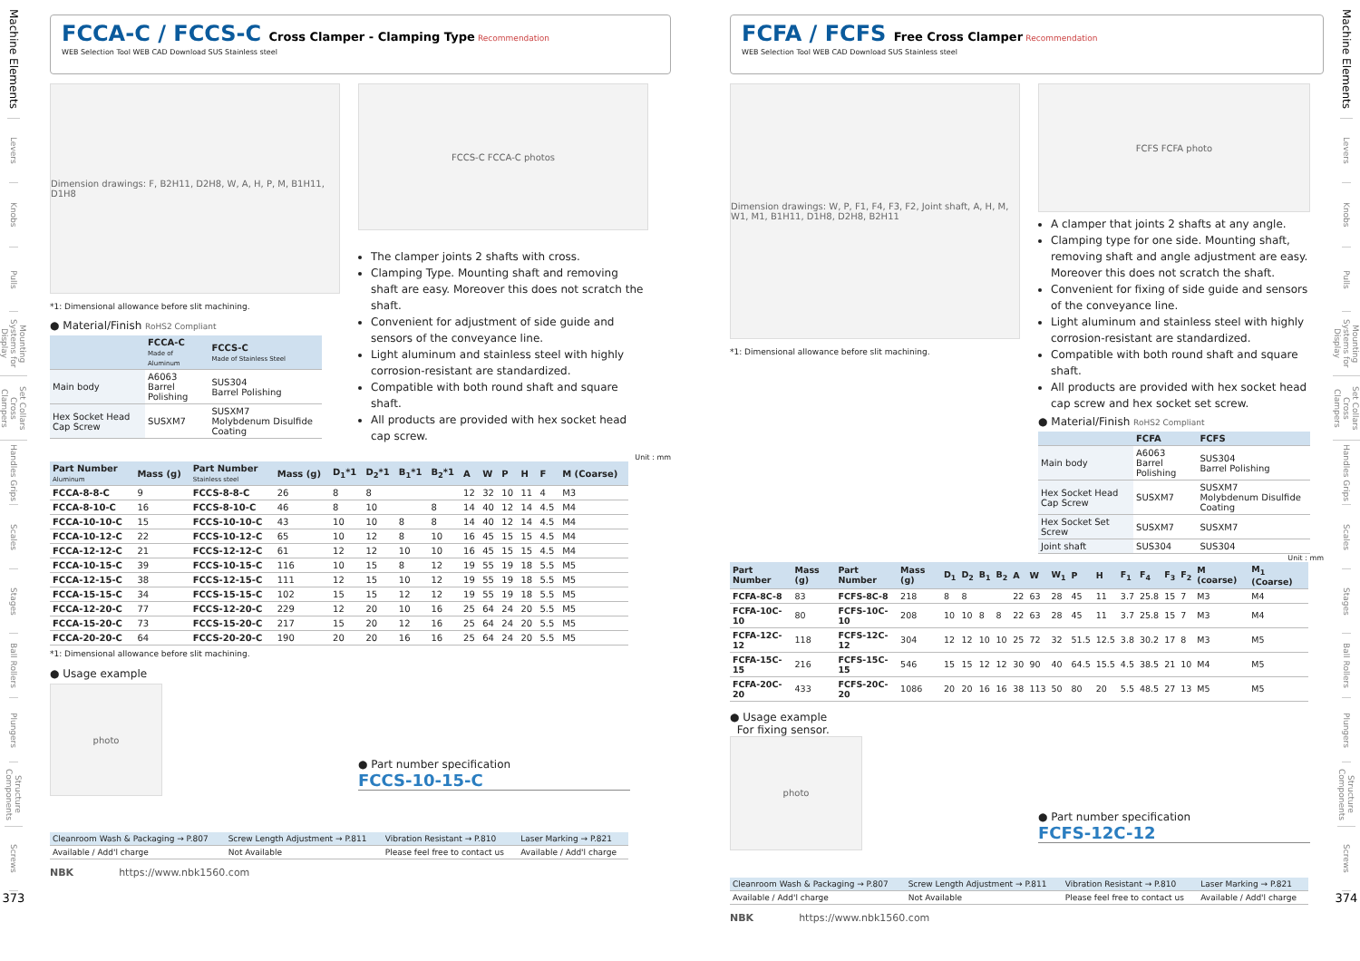Machine Elements
Levers
Knobs
Pulls
Mounting Systems for Display
Set Collars Cross Clampers
Handles Grips
Scales
Stages
Ball Rollers
Plungers
Structure Components
Screws
373
FCCA-C / FCCS-C Cross Clamper - Clamping Type Recommendation
WEB Selection Tool WEB CAD Download SUS Stainless steel
Dimension drawings: F, B2H11, D2H8, W, A, H, P, M, B1H11, D1H8
*1: Dimensional allowance before slit machining.
● Material/Finish RoHS2 Compliant
| | FCCA-C Made of Aluminum | FCCS-C Made of Stainless Steel |
| --- | --- | --- |
| Main body | A6063 Barrel Polishing | SUS304 Barrel Polishing |
| Hex Socket Head Cap Screw | SUSXM7 | SUSXM7 Molybdenum Disulfide Coating |
FCCS-C FCCA-C photos
The clamper joints 2 shafts with cross.
Clamping Type. Mounting shaft and removing shaft are easy. Moreover this does not scratch the shaft.
Convenient for adjustment of side guide and sensors of the conveyance line.
Light aluminum and stainless steel with highly corrosion-resistant are standardized.
Compatible with both round shaft and square shaft.
All products are provided with hex socket head cap screw.
Unit : mm
| Part Number Aluminum | Mass (g) | Part Number Stainless steel | Mass (g) | D<sub>1</sub>*1 | D<sub>2</sub>*1 | B<sub>1</sub>*1 | B<sub>2</sub>*1 | A | W | P | H | F | M (Coarse) |
| --- | --- | --- | --- | --- | --- | --- | --- | --- | --- | --- | --- | --- | --- |
| FCCA-8-8-C | 9 | FCCS-8-8-C | 26 | 8 | 8 | | | 12 | 32 | 10 | 11 | 4 | M3 |
| FCCA-8-10-C | 16 | FCCS-8-10-C | 46 | 8 | 10 | | 8 | 14 | 40 | 12 | 14 | 4.5 | M4 |
| FCCA-10-10-C | 15 | FCCS-10-10-C | 43 | 10 | 10 | 8 | 8 | 14 | 40 | 12 | 14 | 4.5 | M4 |
| FCCA-10-12-C | 22 | FCCS-10-12-C | 65 | 10 | 12 | 8 | 10 | 16 | 45 | 15 | 15 | 4.5 | M4 |
| FCCA-12-12-C | 21 | FCCS-12-12-C | 61 | 12 | 12 | 10 | 10 | 16 | 45 | 15 | 15 | 4.5 | M4 |
| FCCA-10-15-C | 39 | FCCS-10-15-C | 116 | 10 | 15 | 8 | 12 | 19 | 55 | 19 | 18 | 5.5 | M5 |
| FCCA-12-15-C | 38 | FCCS-12-15-C | 111 | 12 | 15 | 10 | 12 | 19 | 55 | 19 | 18 | 5.5 | M5 |
| FCCA-15-15-C | 34 | FCCS-15-15-C | 102 | 15 | 15 | 12 | 12 | 19 | 55 | 19 | 18 | 5.5 | M5 |
| FCCA-12-20-C | 77 | FCCS-12-20-C | 229 | 12 | 20 | 10 | 16 | 25 | 64 | 24 | 20 | 5.5 | M5 |
| FCCA-15-20-C | 73 | FCCS-15-20-C | 217 | 15 | 20 | 12 | 16 | 25 | 64 | 24 | 20 | 5.5 | M5 |
| FCCA-20-20-C | 64 | FCCS-20-20-C | 190 | 20 | 20 | 16 | 16 | 25 | 64 | 24 | 20 | 5.5 | M5 |
*1: Dimensional allowance before slit machining.
● Usage example
photo
● Part number specification
FCCS-10-15-C
| Cleanroom Wash & Packaging → P.807 | Screw Length Adjustment → P.811 | Vibration Resistant → P.810 | Laser Marking → P.821 |
| --- | --- | --- | --- |
| Available / Add'l charge | Not Available | Please feel free to contact us | Available / Add'l charge |
NBK https://www.nbk1560.com
FCFA / FCFS Free Cross Clamper Recommendation
WEB Selection Tool WEB CAD Download SUS Stainless steel
Dimension drawings: W, P, F1, F4, F3, F2, Joint shaft, A, H, M, W1, M1, B1H11, D1H8, D2H8, B2H11
*1: Dimensional allowance before slit machining.
FCFS FCFA photo
A clamper that joints 2 shafts at any angle.
Clamping type for one side. Mounting shaft, removing shaft and angle adjustment are easy. Moreover this does not scratch the shaft.
Convenient for fixing of side guide and sensors of the conveyance line.
Light aluminum and stainless steel with highly corrosion-resistant are standardized.
Compatible with both round shaft and square shaft.
All products are provided with hex socket head cap screw and hex socket set screw.
● Material/Finish RoHS2 Compliant
| | FCFA | FCFS |
| --- | --- | --- |
| Main body | A6063 Barrel Polishing | SUS304 Barrel Polishing |
| Hex Socket Head Cap Screw | SUSXM7 | SUSXM7 Molybdenum Disulfide Coating |
| Hex Socket Set Screw | SUSXM7 | SUSXM7 |
| Joint shaft | SUS304 | SUS304 |
Unit : mm
| Part Number | Mass (g) | Part Number | Mass (g) | D<sub>1</sub> | D<sub>2</sub> | B<sub>1</sub> | B<sub>2</sub> | A | W | W<sub>1</sub> | P | H | F<sub>1</sub> | F<sub>4</sub> | F<sub>3</sub> | F<sub>2</sub> | M (coarse) | M<sub>1</sub> (Coarse) |
| --- | --- | --- | --- | --- | --- | --- | --- | --- | --- | --- | --- | --- | --- | --- | --- | --- | --- | --- |
| FCFA-8C-8 | 83 | FCFS-8C-8 | 218 | 8 | 8 | | | 22 | 63 | 28 | 45 | 11 | 3.7 | 25.8 | 15 | 7 | M3 | M4 |
| FCFA-10C-10 | 80 | FCFS-10C-10 | 208 | 10 | 10 | 8 | 8 | 22 | 63 | 28 | 45 | 11 | 3.7 | 25.8 | 15 | 7 | M3 | M4 |
| FCFA-12C-12 | 118 | FCFS-12C-12 | 304 | 12 | 12 | 10 | 10 | 25 | 72 | 32 | 51.5 | 12.5 | 3.8 | 30.2 | 17 | 8 | M3 | M5 |
| FCFA-15C-15 | 216 | FCFS-15C-15 | 546 | 15 | 15 | 12 | 12 | 30 | 90 | 40 | 64.5 | 15.5 | 4.5 | 38.5 | 21 | 10 | M4 | M5 |
| FCFA-20C-20 | 433 | FCFS-20C-20 | 1086 | 20 | 20 | 16 | 16 | 38 | 113 | 50 | 80 | 20 | 5.5 | 48.5 | 27 | 13 | M5 | M5 |
● Usage example
For fixing sensor.
photo
● Part number specification
FCFS-12C-12
| Cleanroom Wash & Packaging → P.807 | Screw Length Adjustment → P.811 | Vibration Resistant → P.810 | Laser Marking → P.821 |
| --- | --- | --- | --- |
| Available / Add'l charge | Not Available | Please feel free to contact us | Available / Add'l charge |
NBK https://www.nbk1560.com
Machine Elements
Levers
Knobs
Pulls
Mounting Systems for Display
Set Collars Cross Clampers
Handles Grips
Scales
Stages
Ball Rollers
Plungers
Structure Components
Screws
374